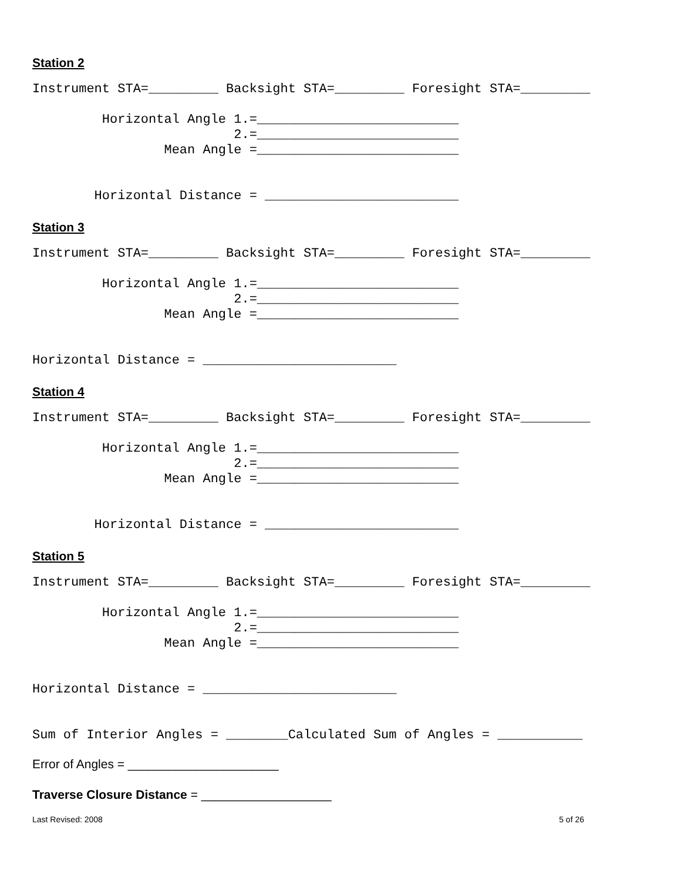Station 2
Instrument STA=_________ Backsight STA=_________ Foresight STA=_________

         Horizontal Angle 1.=__________________________
                          2.=__________________________
                 Mean Angle =__________________________


        Horizontal Distance = _________________________
Station 3
Instrument STA=_________ Backsight STA=_________ Foresight STA=_________

         Horizontal Angle 1.=__________________________
                          2.=__________________________
                 Mean Angle =__________________________


Horizontal Distance = _________________________
Station 4
Instrument STA=_________ Backsight STA=_________ Foresight STA=_________

         Horizontal Angle 1.=__________________________
                          2.=__________________________
                 Mean Angle =__________________________


        Horizontal Distance = _________________________
Station 5
Instrument STA=_________ Backsight STA=_________ Foresight STA=_________

         Horizontal Angle 1.=__________________________
                          2.=__________________________
                 Mean Angle =__________________________


Horizontal Distance = _________________________


Sum of Interior Angles = ________Calculated Sum of Angles = ___________
Error of Angles = ______________________
Traverse Closure Distance = ___________________
Last Revised: 2008 5 of 26